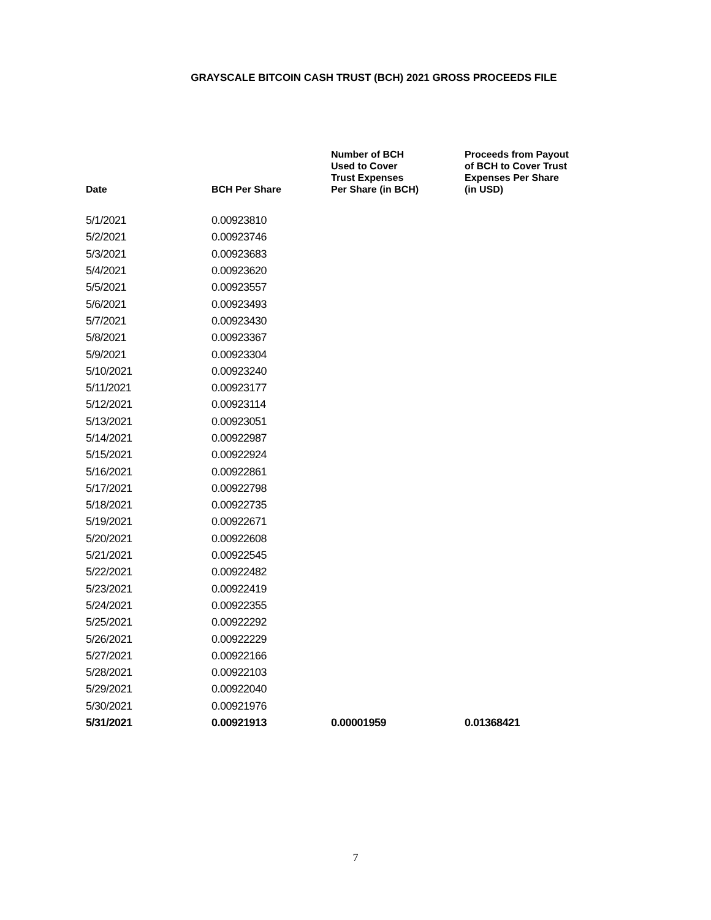GRAYSCALE BITCOIN CASH TRUST (BCH) 2021 GROSS PROCEEDS FILE
| Date | BCH Per Share | Number of BCH Used to Cover Trust Expenses Per Share (in BCH) | Proceeds from Payout of BCH to Cover Trust Expenses Per Share (in USD) |
| --- | --- | --- | --- |
| 5/1/2021 | 0.00923810 | | |
| 5/2/2021 | 0.00923746 | | |
| 5/3/2021 | 0.00923683 | | |
| 5/4/2021 | 0.00923620 | | |
| 5/5/2021 | 0.00923557 | | |
| 5/6/2021 | 0.00923493 | | |
| 5/7/2021 | 0.00923430 | | |
| 5/8/2021 | 0.00923367 | | |
| 5/9/2021 | 0.00923304 | | |
| 5/10/2021 | 0.00923240 | | |
| 5/11/2021 | 0.00923177 | | |
| 5/12/2021 | 0.00923114 | | |
| 5/13/2021 | 0.00923051 | | |
| 5/14/2021 | 0.00922987 | | |
| 5/15/2021 | 0.00922924 | | |
| 5/16/2021 | 0.00922861 | | |
| 5/17/2021 | 0.00922798 | | |
| 5/18/2021 | 0.00922735 | | |
| 5/19/2021 | 0.00922671 | | |
| 5/20/2021 | 0.00922608 | | |
| 5/21/2021 | 0.00922545 | | |
| 5/22/2021 | 0.00922482 | | |
| 5/23/2021 | 0.00922419 | | |
| 5/24/2021 | 0.00922355 | | |
| 5/25/2021 | 0.00922292 | | |
| 5/26/2021 | 0.00922229 | | |
| 5/27/2021 | 0.00922166 | | |
| 5/28/2021 | 0.00922103 | | |
| 5/29/2021 | 0.00922040 | | |
| 5/30/2021 | 0.00921976 | | |
| 5/31/2021 | 0.00921913 | 0.00001959 | 0.01368421 |
7